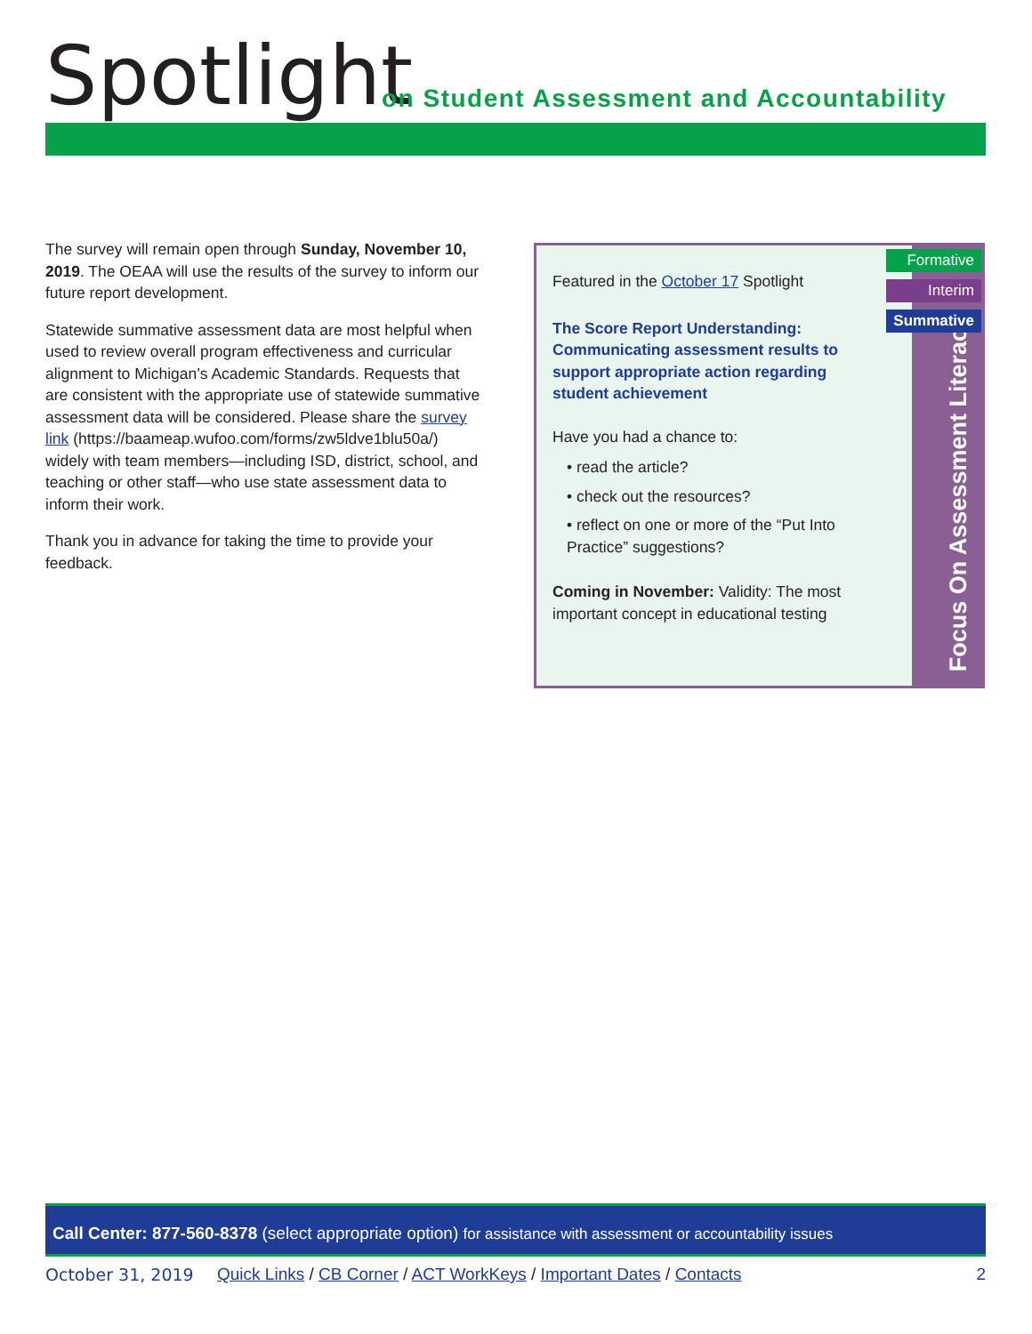Spotlight
on Student Assessment and Accountability
The survey will remain open through Sunday, November 10, 2019. The OEAA will use the results of the survey to inform our future report development.
Statewide summative assessment data are most helpful when used to review overall program effectiveness and curricular alignment to Michigan’s Academic Standards. Requests that are consistent with the appropriate use of statewide summative assessment data will be considered. Please share the survey link (https://baameap.wufoo.com/forms/zw5ldve1blu50a/) widely with team members—including ISD, district, school, and teaching or other staff—who use state assessment data to inform their work.
Thank you in advance for taking the time to provide your feedback.
Focus On Assessment Literacy
Formative
Interim
Summative
Featured in the October 17 Spotlight
The Score Report Understanding: Communicating assessment results to support appropriate action regarding student achievement
Have you had a chance to:
• read the article?
• check out the resources?
• reflect on one or more of the “Put Into Practice” suggestions?
Coming in November: Validity: The most important concept in educational testing
Call Center: 877-560-8378 (select appropriate option) for assistance with assessment or accountability issues
October 31, 2019 Quick Links / CB Corner / ACT WorkKeys / Important Dates / Contacts 2